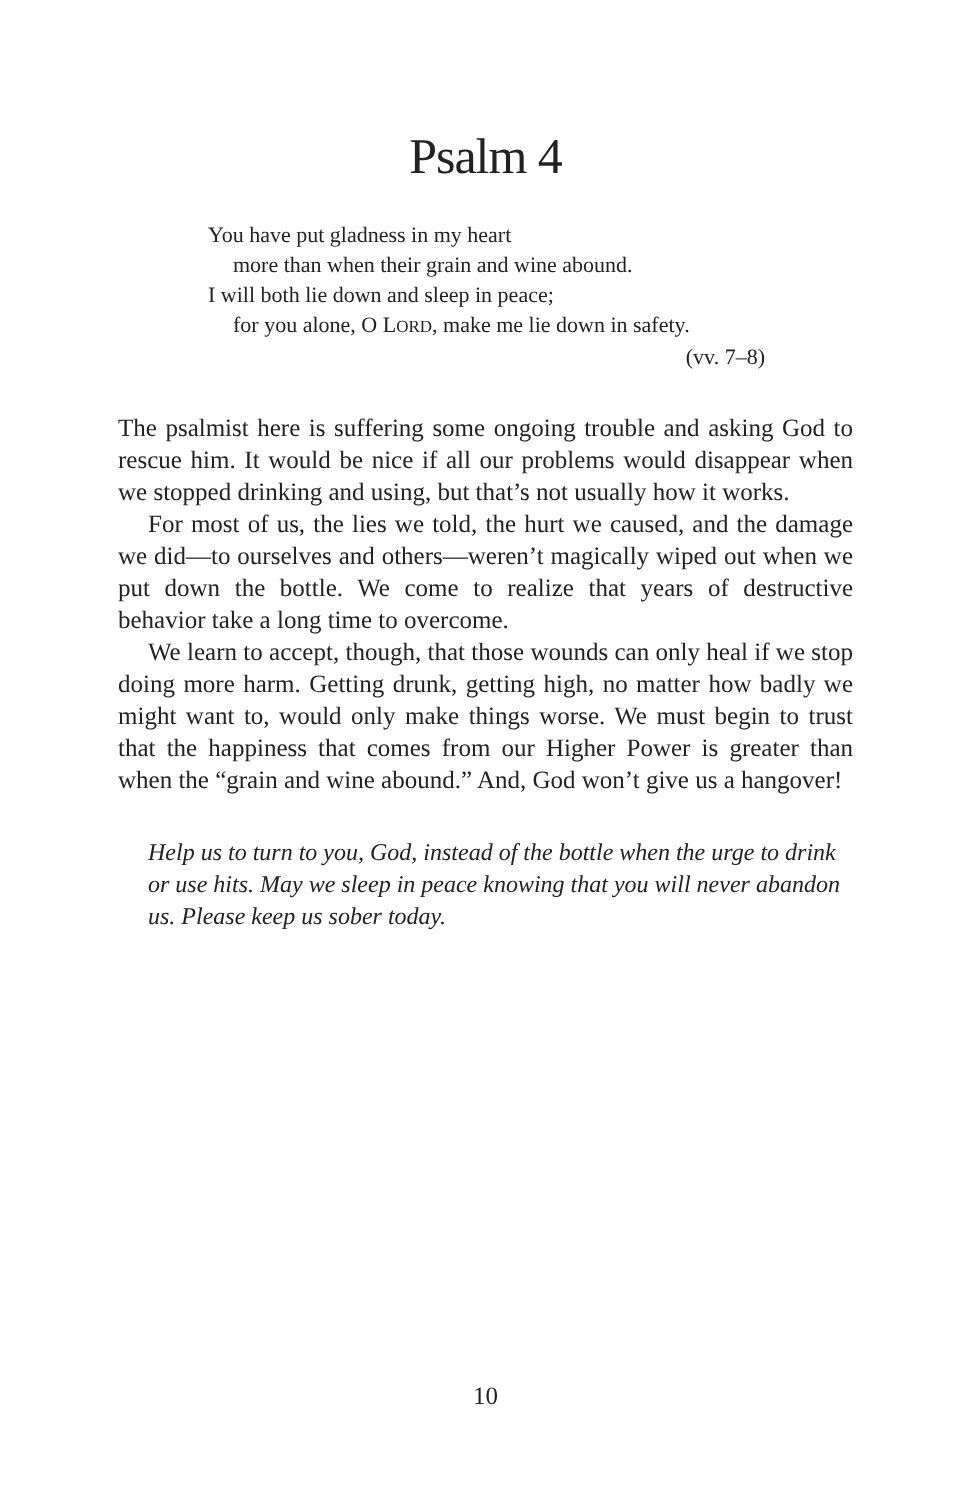Psalm 4
You have put gladness in my heart
more than when their grain and wine abound.
I will both lie down and sleep in peace;
for you alone, O LORD, make me lie down in safety.
(vv. 7–8)
The psalmist here is suffering some ongoing trouble and asking God to rescue him. It would be nice if all our problems would disappear when we stopped drinking and using, but that’s not usually how it works.
For most of us, the lies we told, the hurt we caused, and the damage we did—to ourselves and others—weren’t magically wiped out when we put down the bottle. We come to realize that years of destructive behavior take a long time to overcome.
We learn to accept, though, that those wounds can only heal if we stop doing more harm. Getting drunk, getting high, no matter how badly we might want to, would only make things worse. We must begin to trust that the happiness that comes from our Higher Power is greater than when the “grain and wine abound.” And, God won’t give us a hangover!
Help us to turn to you, God, instead of the bottle when the urge to drink or use hits. May we sleep in peace knowing that you will never abandon us. Please keep us sober today.
10